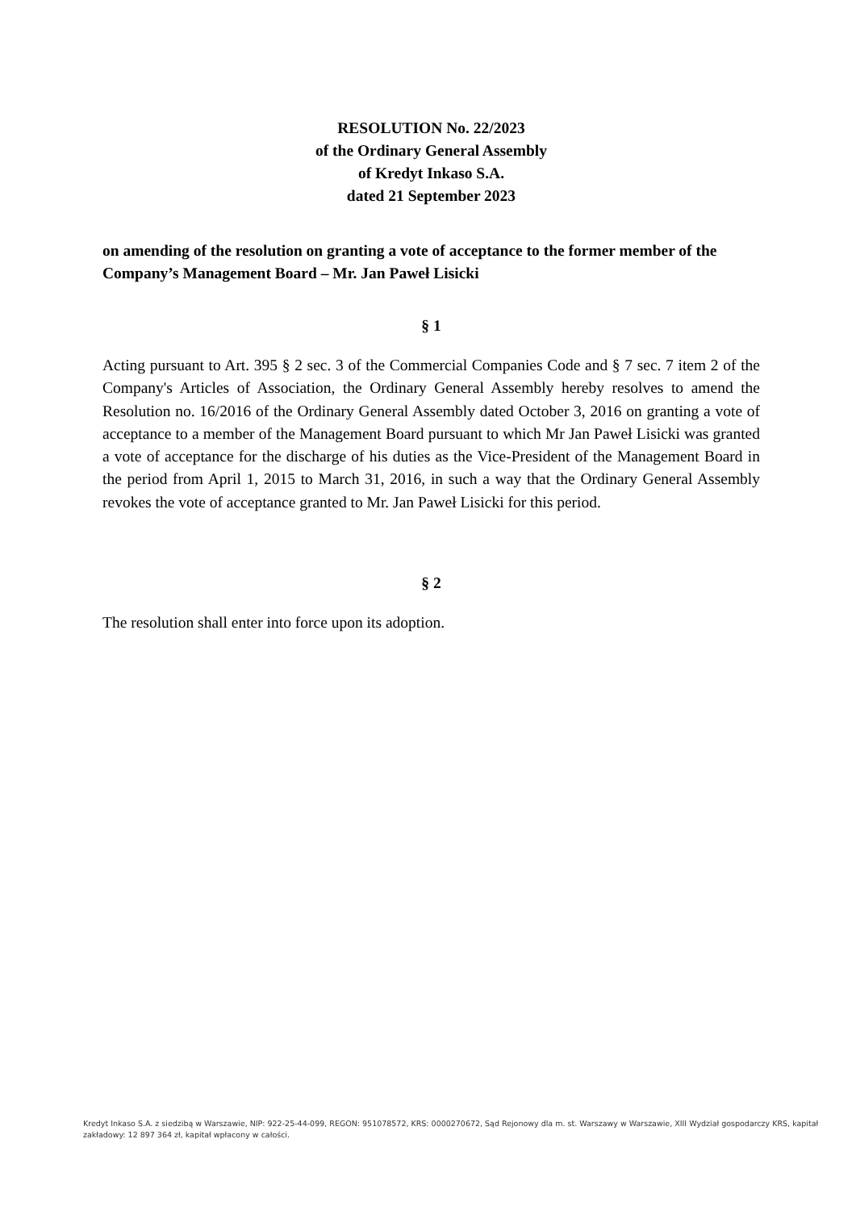RESOLUTION No. 22/2023
of the Ordinary General Assembly
of Kredyt Inkaso S.A.
dated 21 September 2023
on amending of the resolution on granting a vote of acceptance to the former member of the Company’s Management Board – Mr. Jan Paweł Lisicki
§ 1
Acting pursuant to Art. 395 § 2 sec. 3 of the Commercial Companies Code and § 7 sec. 7 item 2 of the Company's Articles of Association, the Ordinary General Assembly hereby resolves to amend the Resolution no. 16/2016 of the Ordinary General Assembly dated October 3, 2016 on granting a vote of acceptance to a member of the Management Board pursuant to which Mr Jan Paweł Lisicki was granted a vote of acceptance for the discharge of his duties as the Vice-President of the Management Board in the period from April 1, 2015 to March 31, 2016, in such a way that the Ordinary General Assembly revokes the vote of acceptance granted to Mr. Jan Paweł Lisicki for this period.
§ 2
The resolution shall enter into force upon its adoption.
Kredyt Inkaso S.A. z siedzibą w Warszawie, NIP: 922-25-44-099, REGON: 951078572, KRS: 0000270672, Sąd Rejonowy dla m. st. Warszawy w Warszawie, XIII Wydział gospodarczy KRS, kapitał zakładowy: 12 897 364 zł, kapitał wpłacony w całości.